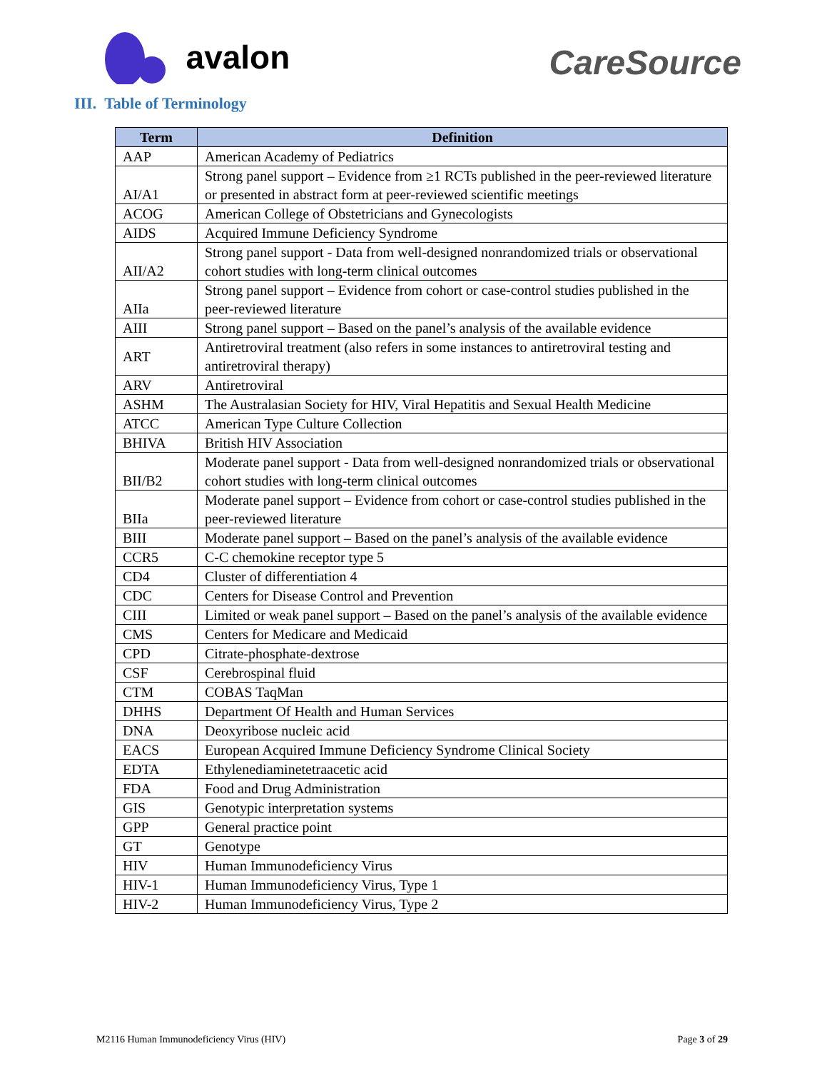avalon
CareSource
III. Table of Terminology
| Term | Definition |
| --- | --- |
| AAP | American Academy of Pediatrics |
| AI/A1 | Strong panel support – Evidence from ≥1 RCTs published in the peer-reviewed literature or presented in abstract form at peer-reviewed scientific meetings |
| ACOG | American College of Obstetricians and Gynecologists |
| AIDS | Acquired Immune Deficiency Syndrome |
| AII/A2 | Strong panel support - Data from well-designed nonrandomized trials or observational cohort studies with long-term clinical outcomes |
| AIIa | Strong panel support – Evidence from cohort or case-control studies published in the peer-reviewed literature |
| AIII | Strong panel support – Based on the panel’s analysis of the available evidence |
| ART | Antiretroviral treatment (also refers in some instances to antiretroviral testing and antiretroviral therapy) |
| ARV | Antiretroviral |
| ASHM | The Australasian Society for HIV, Viral Hepatitis and Sexual Health Medicine |
| ATCC | American Type Culture Collection |
| BHIVA | British HIV Association |
| BII/B2 | Moderate panel support - Data from well-designed nonrandomized trials or observational cohort studies with long-term clinical outcomes |
| BIIa | Moderate panel support – Evidence from cohort or case-control studies published in the peer-reviewed literature |
| BIII | Moderate panel support – Based on the panel’s analysis of the available evidence |
| CCR5 | C-C chemokine receptor type 5 |
| CD4 | Cluster of differentiation 4 |
| CDC | Centers for Disease Control and Prevention |
| CIII | Limited or weak panel support – Based on the panel’s analysis of the available evidence |
| CMS | Centers for Medicare and Medicaid |
| CPD | Citrate-phosphate-dextrose |
| CSF | Cerebrospinal fluid |
| CTM | COBAS TaqMan |
| DHHS | Department Of Health and Human Services |
| DNA | Deoxyribose nucleic acid |
| EACS | European Acquired Immune Deficiency Syndrome Clinical Society |
| EDTA | Ethylenediaminetetraacetic acid |
| FDA | Food and Drug Administration |
| GIS | Genotypic interpretation systems |
| GPP | General practice point |
| GT | Genotype |
| HIV | Human Immunodeficiency Virus |
| HIV-1 | Human Immunodeficiency Virus, Type 1 |
| HIV-2 | Human Immunodeficiency Virus, Type 2 |
M2116 Human Immunodeficiency Virus (HIV) Page 3 of 29